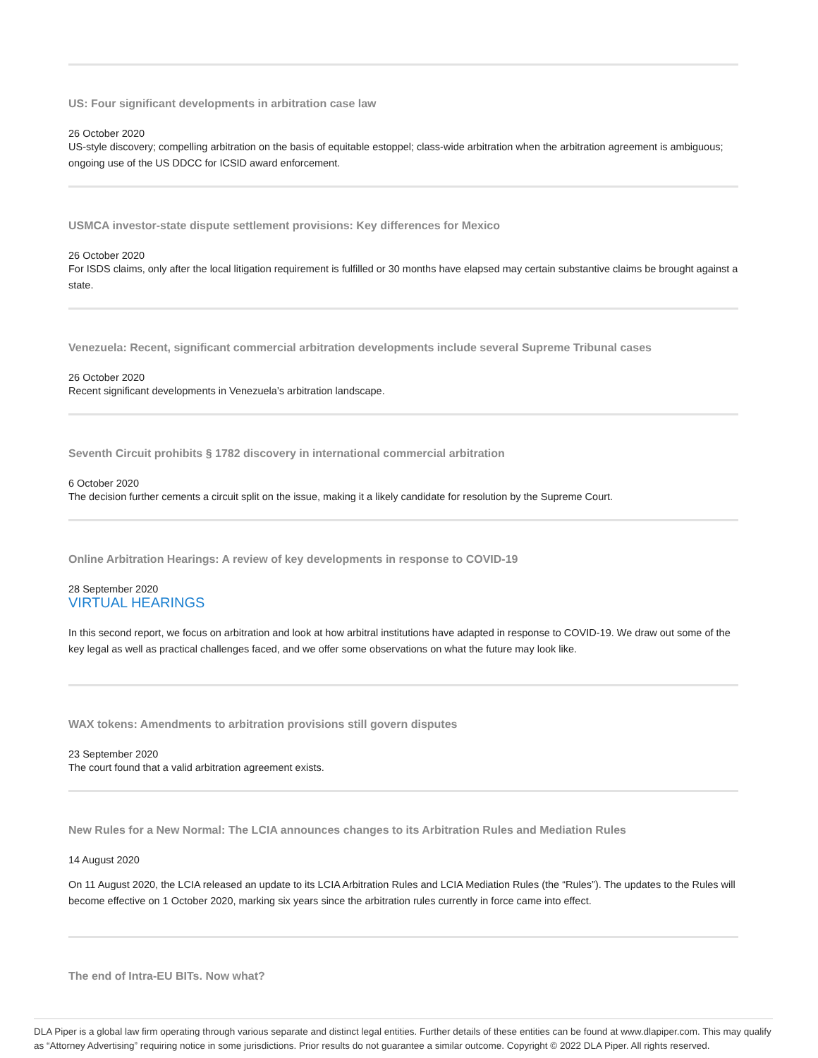US: Four significant developments in arbitration case law
26 October 2020
US-style discovery; compelling arbitration on the basis of equitable estoppel; class-wide arbitration when the arbitration agreement is ambiguous; ongoing use of the US DDCC for ICSID award enforcement.
USMCA investor-state dispute settlement provisions: Key differences for Mexico
26 October 2020
For ISDS claims, only after the local litigation requirement is fulfilled or 30 months have elapsed may certain substantive claims be brought against a state.
Venezuela: Recent, significant commercial arbitration developments include several Supreme Tribunal cases
26 October 2020
Recent significant developments in Venezuela’s arbitration landscape.
Seventh Circuit prohibits § 1782 discovery in international commercial arbitration
6 October 2020
The decision further cements a circuit split on the issue, making it a likely candidate for resolution by the Supreme Court.
Online Arbitration Hearings: A review of key developments in response to COVID-19
28 September 2020
VIRTUAL HEARINGS
In this second report, we focus on arbitration and look at how arbitral institutions have adapted in response to COVID-19. We draw out some of the key legal as well as practical challenges faced, and we offer some observations on what the future may look like.
WAX tokens: Amendments to arbitration provisions still govern disputes
23 September 2020
The court found that a valid arbitration agreement exists.
New Rules for a New Normal: The LCIA announces changes to its Arbitration Rules and Mediation Rules
14 August 2020
On 11 August 2020, the LCIA released an update to its LCIA Arbitration Rules and LCIA Mediation Rules (the “Rules”). The updates to the Rules will become effective on 1 October 2020, marking six years since the arbitration rules currently in force came into effect.
The end of Intra-EU BITs. Now what?
DLA Piper is a global law firm operating through various separate and distinct legal entities. Further details of these entities can be found at www.dlapiper.com. This may qualify as “Attorney Advertising” requiring notice in some jurisdictions. Prior results do not guarantee a similar outcome. Copyright © 2022 DLA Piper. All rights reserved.